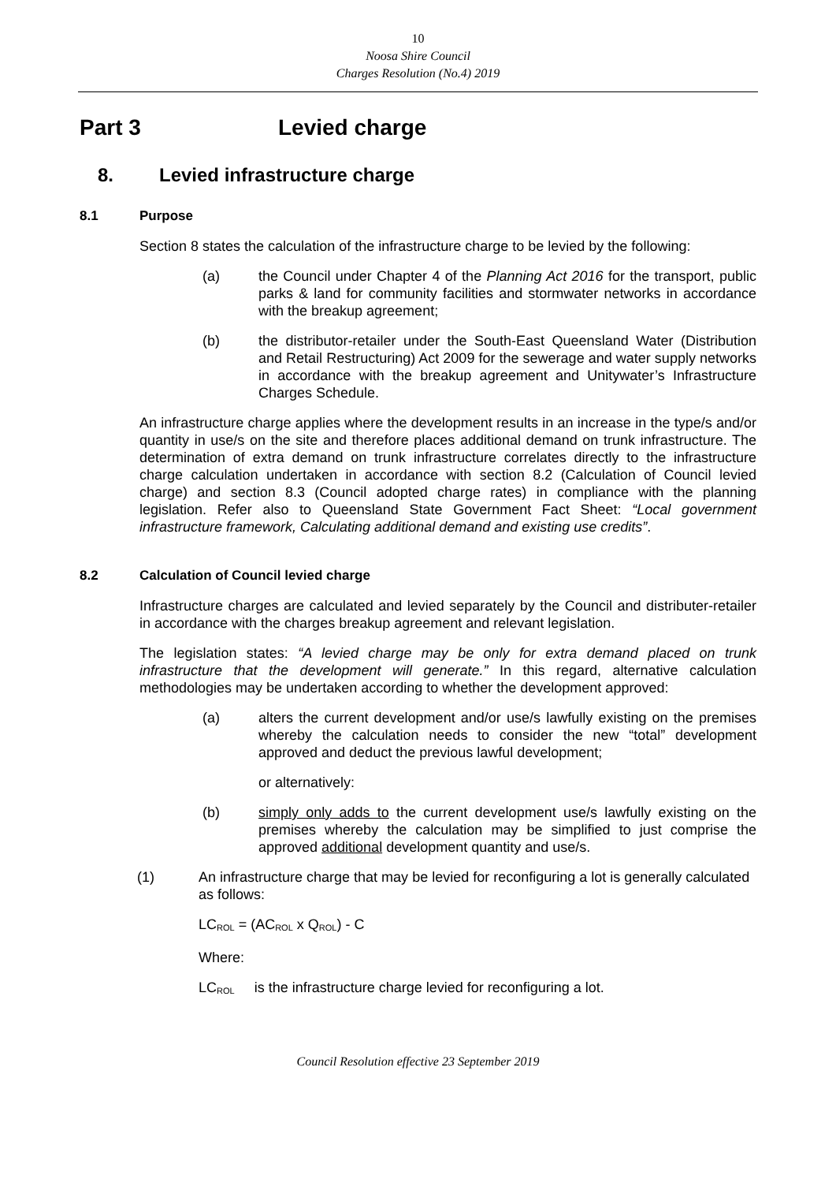10
Noosa Shire Council
Charges Resolution (No.4) 2019
Part 3 Levied charge
8. Levied infrastructure charge
8.1 Purpose
Section 8 states the calculation of the infrastructure charge to be levied by the following:
(a) the Council under Chapter 4 of the Planning Act 2016 for the transport, public parks & land for community facilities and stormwater networks in accordance with the breakup agreement;
(b) the distributor-retailer under the South-East Queensland Water (Distribution and Retail Restructuring) Act 2009 for the sewerage and water supply networks in accordance with the breakup agreement and Unitywater’s Infrastructure Charges Schedule.
An infrastructure charge applies where the development results in an increase in the type/s and/or quantity in use/s on the site and therefore places additional demand on trunk infrastructure. The determination of extra demand on trunk infrastructure correlates directly to the infrastructure charge calculation undertaken in accordance with section 8.2 (Calculation of Council levied charge) and section 8.3 (Council adopted charge rates) in compliance with the planning legislation. Refer also to Queensland State Government Fact Sheet: “Local government infrastructure framework, Calculating additional demand and existing use credits”.
8.2 Calculation of Council levied charge
Infrastructure charges are calculated and levied separately by the Council and distributer-retailer in accordance with the charges breakup agreement and relevant legislation.
The legislation states: “A levied charge may be only for extra demand placed on trunk infrastructure that the development will generate.” In this regard, alternative calculation methodologies may be undertaken according to whether the development approved:
(a) alters the current development and/or use/s lawfully existing on the premises whereby the calculation needs to consider the new “total” development approved and deduct the previous lawful development;
or alternatively:
(b) simply only adds to the current development use/s lawfully existing on the premises whereby the calculation may be simplified to just comprise the approved additional development quantity and use/s.
(1) An infrastructure charge that may be levied for reconfiguring a lot is generally calculated as follows:
LC<sub>ROL</sub> = (AC<sub>ROL</sub> x Q<sub>ROL</sub>) - C
Where:
LC<sub>ROL</sub> is the infrastructure charge levied for reconfiguring a lot.
Council Resolution effective 23 September 2019